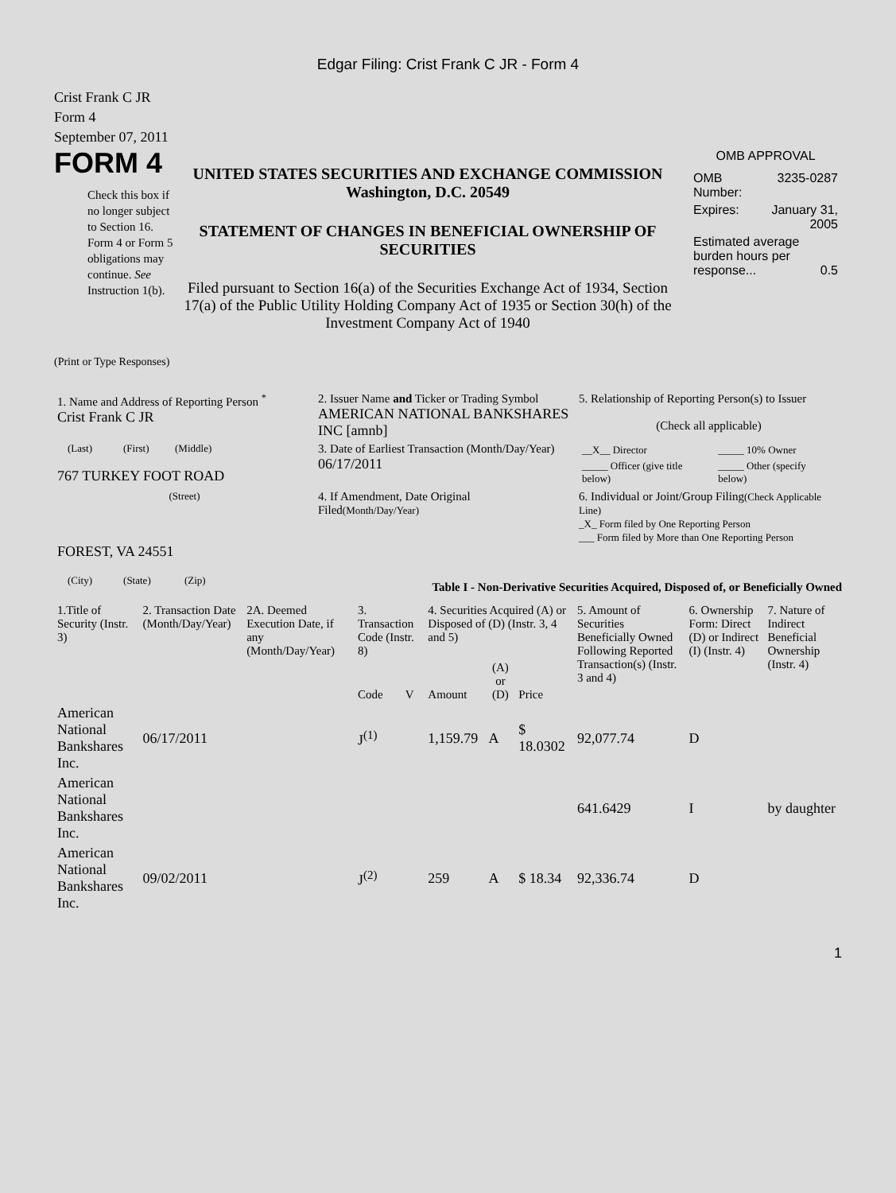Edgar Filing: Crist Frank C JR - Form 4
Crist Frank C JR
Form 4
September 07, 2011
FORM 4
Check this box if no longer subject to Section 16. Form 4 or Form 5 obligations may continue. See Instruction 1(b).
UNITED STATES SECURITIES AND EXCHANGE COMMISSION
Washington, D.C. 20549
STATEMENT OF CHANGES IN BENEFICIAL OWNERSHIP OF SECURITIES
Filed pursuant to Section 16(a) of the Securities Exchange Act of 1934, Section 17(a) of the Public Utility Holding Company Act of 1935 or Section 30(h) of the Investment Company Act of 1940
OMB APPROVAL
| OMB Number: | 3235-0287 |
| Expires: | January 31, 2005 |
| Estimated average burden hours per response... 0.5 | |
(Print or Type Responses)
| 1. Name and Address of Reporting Person <sup>*</sup> Crist Frank C JR | 2. Issuer Name and Ticker or Trading Symbol AMERICAN NATIONAL BANKSHARES INC [amnb] | 5. Relationship of Reporting Person(s) to Issuer (Check all applicable) |
| (Last) (First) (Middle) 767 TURKEY FOOT ROAD | 3. Date of Earliest Transaction (Month/Day/Year) 06/17/2011 | / __X__ Director / _____ 10% Owner / / _____ Officer (give title below) / _____ Other (specify below) / |
| (Street) FOREST, VA 24551 (City) (State) (Zip) | 4. If Amendment, Date Original Filed (Month/Day/Year) | 6. Individual or Joint/Group Filing (Check Applicable Line) _X_ Form filed by One Reporting Person ___ Form filed by More than One Reporting Person |
Table I - Non-Derivative Securities Acquired, Disposed of, or Beneficially Owned
| 1.Title of Security (Instr. 3) | 2. Transaction Date (Month/Day/Year) | 2A. Deemed Execution Date, if any (Month/Day/Year) | 3. Transaction Code (Instr. 8) | | 4. Securities Acquired (A) or Disposed of (D) (Instr. 3, 4 and 5) | | | 5. Amount of Securities Beneficially Owned Following Reported Transaction(s) (Instr. 3 and 4) | 6. Ownership Form: Direct (D) or Indirect (I) (Instr. 4) | 7. Nature of Indirect Beneficial Ownership (Instr. 4) |
| --- | --- | --- | --- | --- | --- | --- | --- | --- | --- | --- |
| | | | Code | V | Amount | (A) or (D) | Price | | | |
| American National Bankshares Inc. | 06/17/2011 | | J<sup>(1)</sup> | | 1,159.79 | A | $ 18.0302 | 92,077.74 | D | |
| American National Bankshares Inc. | | | | | | | | 641.6429 | I | by daughter |
| American National Bankshares Inc. | 09/02/2011 | | J<sup>(2)</sup> | | 259 | A | $ 18.34 | 92,336.74 | D | |
1